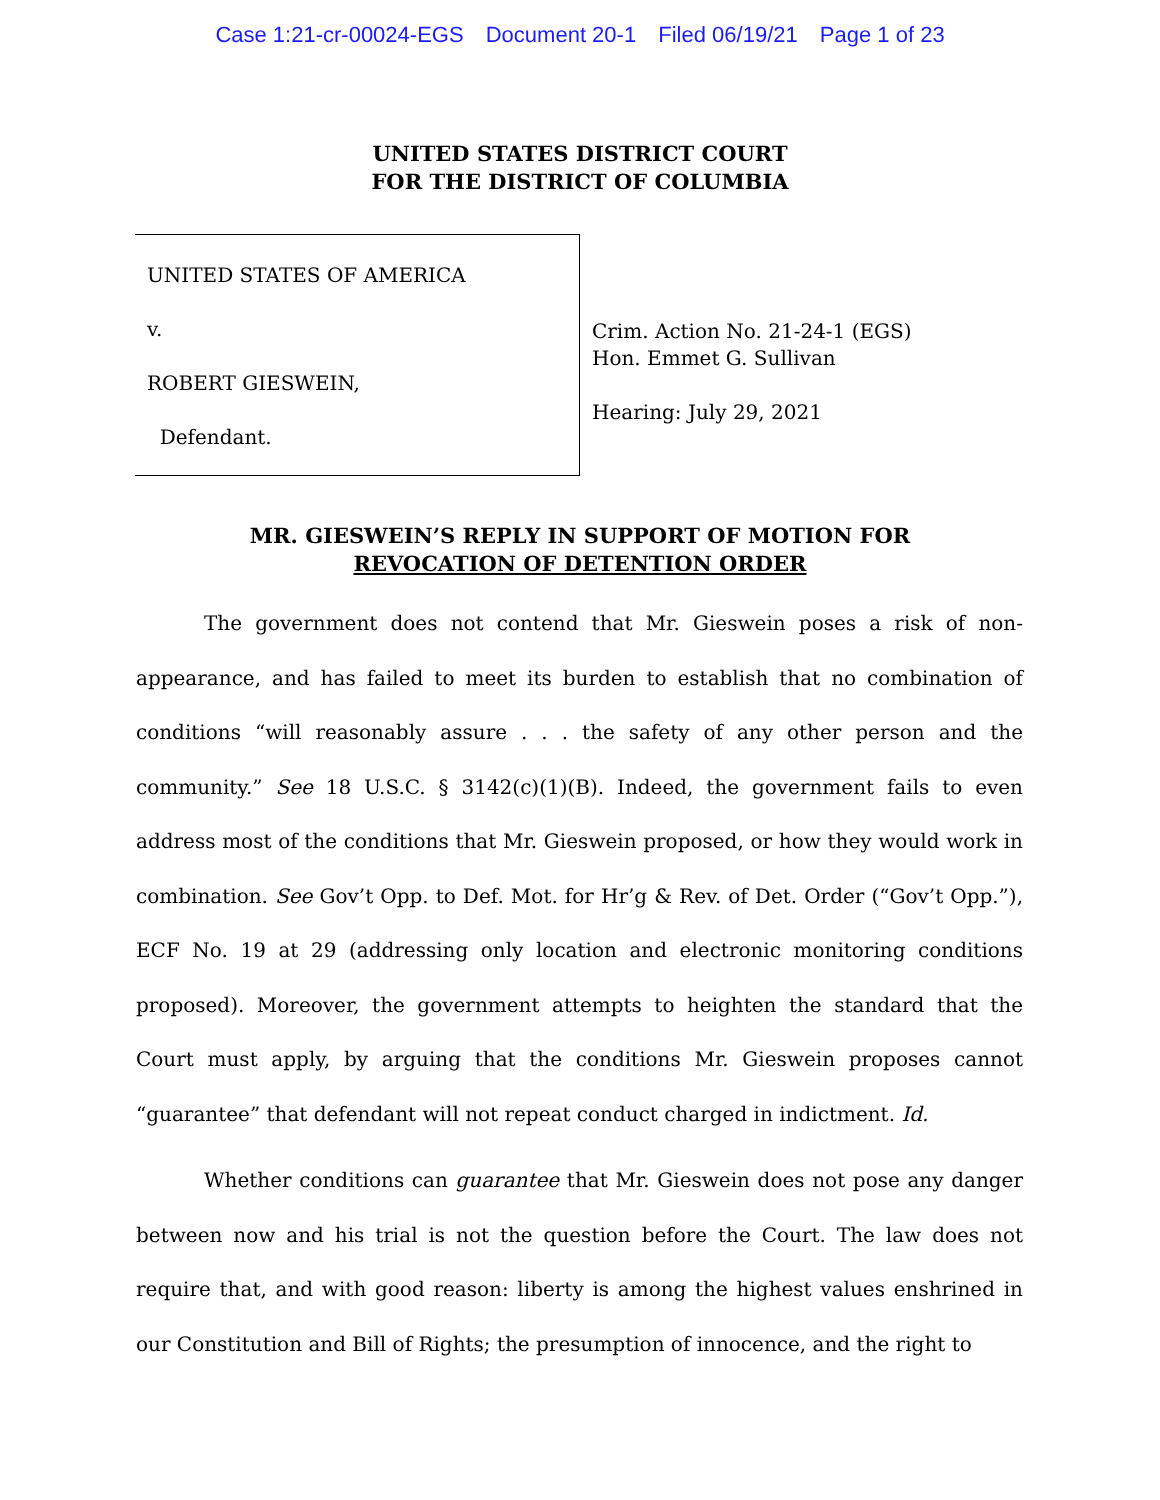Case 1:21-cr-00024-EGS Document 20-1 Filed 06/19/21 Page 1 of 23
UNITED STATES DISTRICT COURT
FOR THE DISTRICT OF COLUMBIA
UNITED STATES OF AMERICA
v.
ROBERT GIESWEIN,
Defendant.
Crim. Action No. 21-24-1 (EGS)
Hon. Emmet G. Sullivan
Hearing: July 29, 2021
MR. GIESWEIN’S REPLY IN SUPPORT OF MOTION FOR
REVOCATION OF DETENTION ORDER
The government does not contend that Mr. Gieswein poses a risk of non-appearance, and has failed to meet its burden to establish that no combination of conditions “will reasonably assure . . . the safety of any other person and the community.” See 18 U.S.C. § 3142(c)(1)(B). Indeed, the government fails to even address most of the conditions that Mr. Gieswein proposed, or how they would work in combination. See Gov’t Opp. to Def. Mot. for Hr’g & Rev. of Det. Order (“Gov’t Opp.”), ECF No. 19 at 29 (addressing only location and electronic monitoring conditions proposed). Moreover, the government attempts to heighten the standard that the Court must apply, by arguing that the conditions Mr. Gieswein proposes cannot “guarantee” that defendant will not repeat conduct charged in indictment. Id.
Whether conditions can guarantee that Mr. Gieswein does not pose any danger between now and his trial is not the question before the Court. The law does not require that, and with good reason: liberty is among the highest values enshrined in our Constitution and Bill of Rights; the presumption of innocence, and the right to